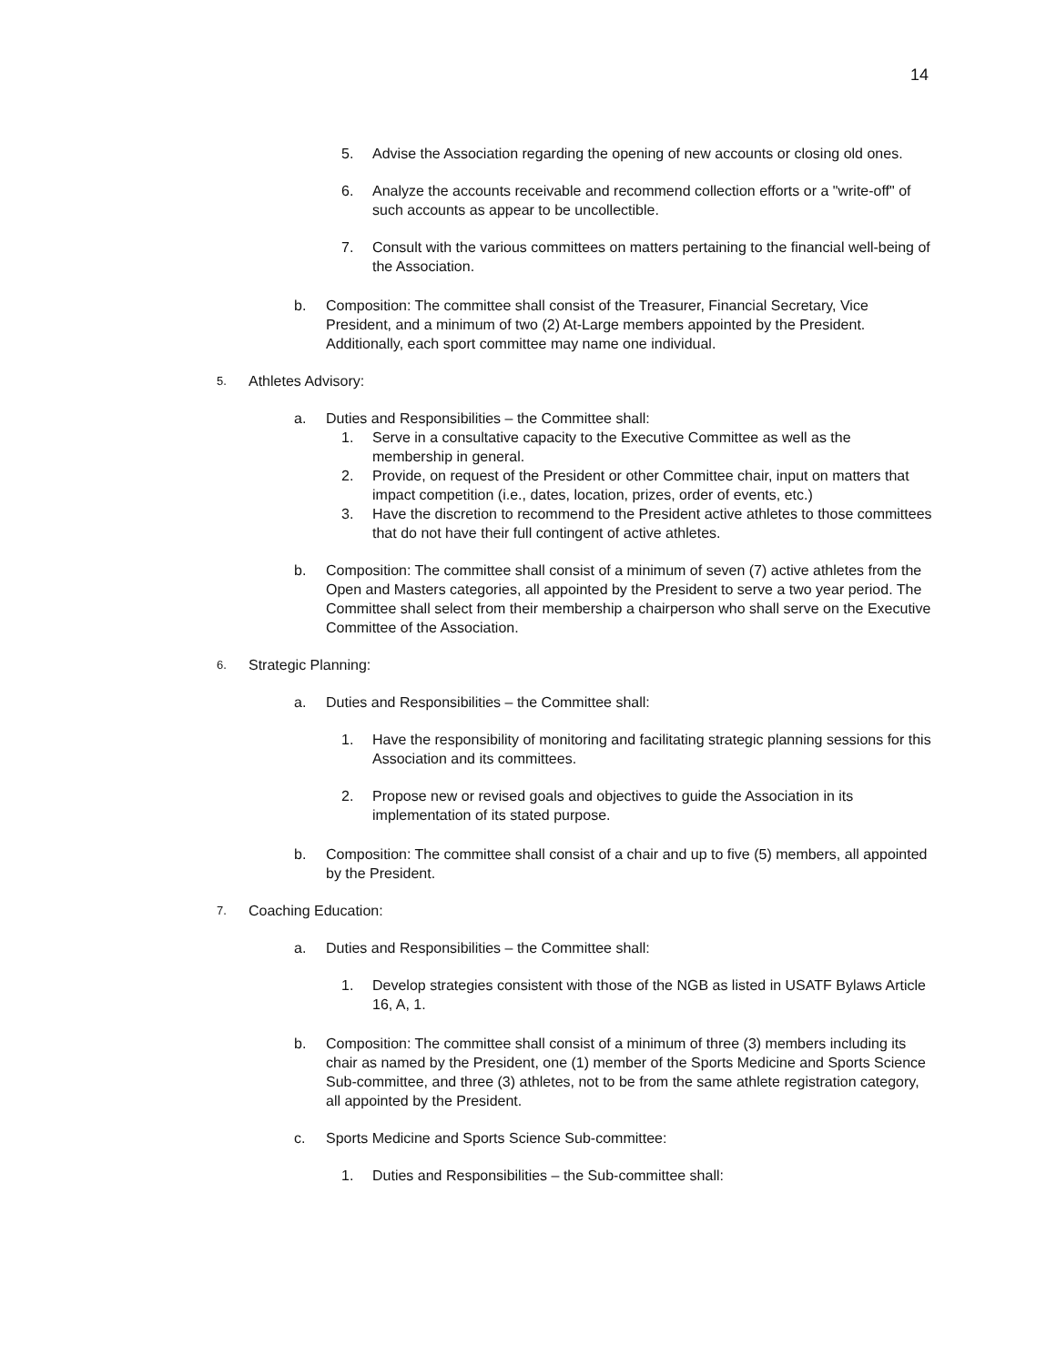14
5. Advise the Association regarding the opening of new accounts or closing old ones.
6. Analyze the accounts receivable and recommend collection efforts or a "write-off" of such accounts as appear to be uncollectible.
7. Consult with the various committees on matters pertaining to the financial well-being of the Association.
b. Composition: The committee shall consist of the Treasurer, Financial Secretary, Vice President, and a minimum of two (2) At-Large members appointed by the President. Additionally, each sport committee may name one individual.
5. Athletes Advisory:
a. Duties and Responsibilities – the Committee shall:
1. Serve in a consultative capacity to the Executive Committee as well as the membership in general.
2. Provide, on request of the President or other Committee chair, input on matters that impact competition (i.e., dates, location, prizes, order of events, etc.)
3. Have the discretion to recommend to the President active athletes to those committees that do not have their full contingent of active athletes.
b. Composition: The committee shall consist of a minimum of seven (7) active athletes from the Open and Masters categories, all appointed by the President to serve a two year period. The Committee shall select from their membership a chairperson who shall serve on the Executive Committee of the Association.
6. Strategic Planning:
a. Duties and Responsibilities – the Committee shall:
1. Have the responsibility of monitoring and facilitating strategic planning sessions for this Association and its committees.
2. Propose new or revised goals and objectives to guide the Association in its implementation of its stated purpose.
b. Composition: The committee shall consist of a chair and up to five (5) members, all appointed by the President.
7. Coaching Education:
a. Duties and Responsibilities – the Committee shall:
1. Develop strategies consistent with those of the NGB as listed in USATF Bylaws Article 16, A, 1.
b. Composition: The committee shall consist of a minimum of three (3) members including its chair as named by the President, one (1) member of the Sports Medicine and Sports Science Sub-committee, and three (3) athletes, not to be from the same athlete registration category, all appointed by the President.
c. Sports Medicine and Sports Science Sub-committee:
1. Duties and Responsibilities – the Sub-committee shall: